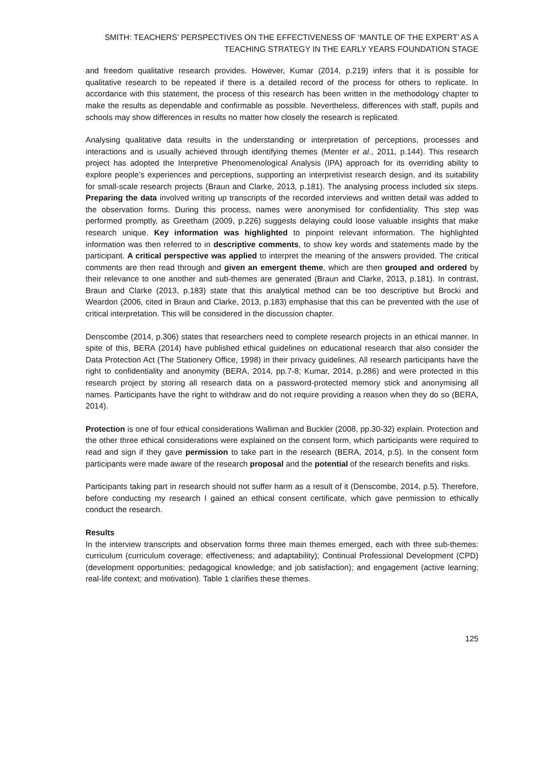SMITH: TEACHERS’ PERSPECTIVES ON THE EFFECTIVENESS OF ‘MANTLE OF THE EXPERT’ AS A
TEACHING STRATEGY IN THE EARLY YEARS FOUNDATION STAGE
and freedom qualitative research provides. However, Kumar (2014, p.219) infers that it is possible for qualitative research to be repeated if there is a detailed record of the process for others to replicate. In accordance with this statement, the process of this research has been written in the methodology chapter to make the results as dependable and confirmable as possible. Nevertheless, differences with staff, pupils and schools may show differences in results no matter how closely the research is replicated.
Analysing qualitative data results in the understanding or interpretation of perceptions, processes and interactions and is usually achieved through identifying themes (Menter et al., 2011, p.144). This research project has adopted the Interpretive Phenomenological Analysis (IPA) approach for its overriding ability to explore people’s experiences and perceptions, supporting an interpretivist research design, and its suitability for small-scale research projects (Braun and Clarke, 2013, p.181). The analysing process included six steps. Preparing the data involved writing up transcripts of the recorded interviews and written detail was added to the observation forms. During this process, names were anonymised for confidentiality. This step was performed promptly, as Greetham (2009, p.226) suggests delaying could loose valuable insights that make research unique. Key information was highlighted to pinpoint relevant information. The highlighted information was then referred to in descriptive comments, to show key words and statements made by the participant. A critical perspective was applied to interpret the meaning of the answers provided. The critical comments are then read through and given an emergent theme, which are then grouped and ordered by their relevance to one another and sub-themes are generated (Braun and Clarke, 2013, p.181). In contrast, Braun and Clarke (2013, p.183) state that this analytical method can be too descriptive but Brocki and Weardon (2006, cited in Braun and Clarke, 2013, p.183) emphasise that this can be prevented with the use of critical interpretation. This will be considered in the discussion chapter.
Denscombe (2014, p.306) states that researchers need to complete research projects in an ethical manner. In spite of this, BERA (2014) have published ethical guidelines on educational research that also consider the Data Protection Act (The Stationery Office, 1998) in their privacy guidelines. All research participants have the right to confidentiality and anonymity (BERA, 2014, pp.7-8; Kumar, 2014, p.286) and were protected in this research project by storing all research data on a password-protected memory stick and anonymising all names. Participants have the right to withdraw and do not require providing a reason when they do so (BERA, 2014).
Protection is one of four ethical considerations Walliman and Buckler (2008, pp.30-32) explain. Protection and the other three ethical considerations were explained on the consent form, which participants were required to read and sign if they gave permission to take part in the research (BERA, 2014, p.5). In the consent form participants were made aware of the research proposal and the potential of the research benefits and risks.
Participants taking part in research should not suffer harm as a result of it (Denscombe, 2014, p.5). Therefore, before conducting my research I gained an ethical consent certificate, which gave permission to ethically conduct the research.
Results
In the interview transcripts and observation forms three main themes emerged, each with three sub-themes: curriculum (curriculum coverage; effectiveness; and adaptability); Continual Professional Development (CPD) (development opportunities; pedagogical knowledge; and job satisfaction); and engagement (active learning; real-life context; and motivation). Table 1 clarifies these themes.
125